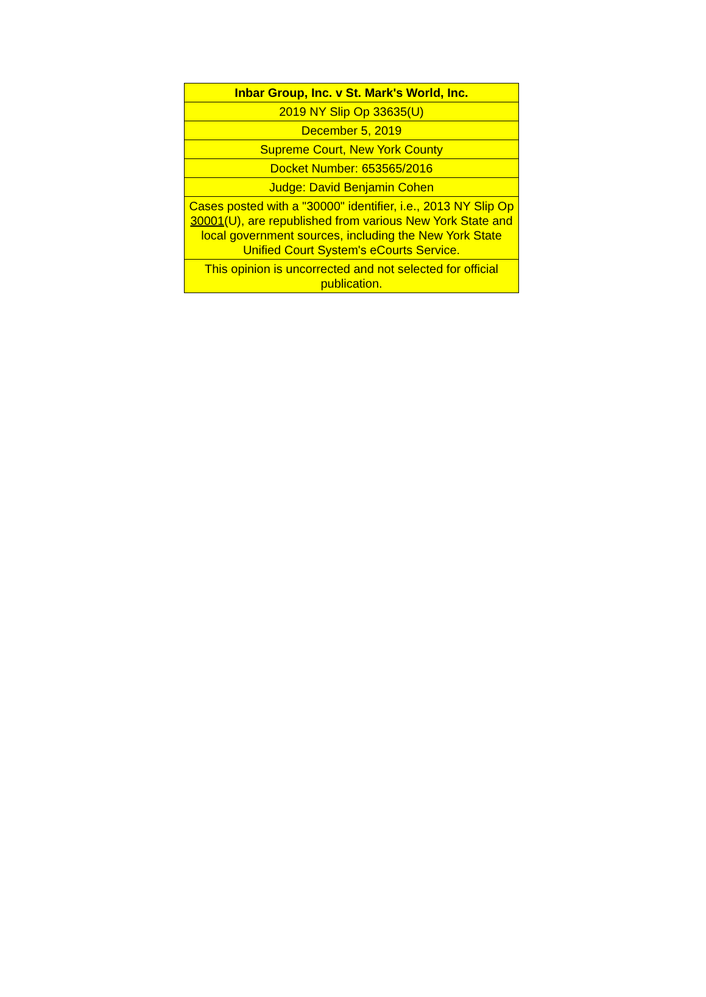| Inbar Group, Inc. v St. Mark's World, Inc. |
| 2019 NY Slip Op 33635(U) |
| December 5, 2019 |
| Supreme Court, New York County |
| Docket Number: 653565/2016 |
| Judge: David Benjamin Cohen |
| Cases posted with a "30000" identifier, i.e., 2013 NY Slip Op 30001 (U), are republished from various New York State and local government sources, including the New York State Unified Court System's eCourts Service. |
| This opinion is uncorrected and not selected for official publication. |